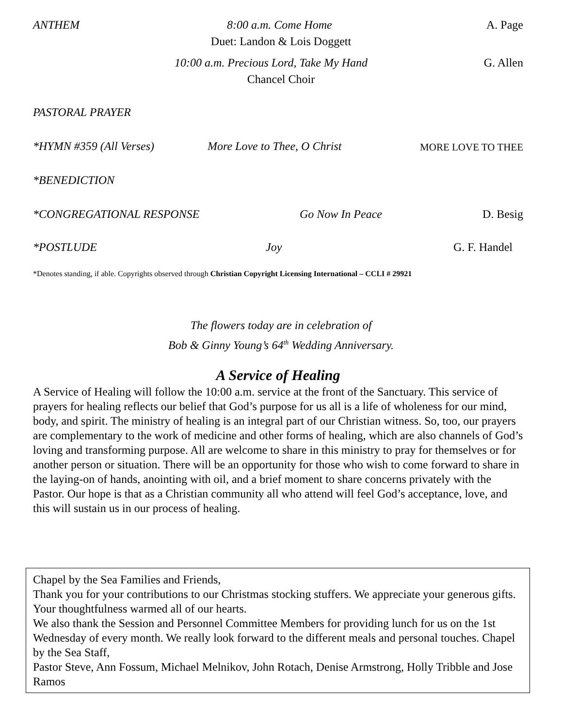ANTHEM 8:00 a.m. Come Home A. Page
Duet: Landon & Lois Doggett
10:00 a.m. Precious Lord, Take My Hand G. Allen
Chancel Choir
PASTORAL PRAYER
*HYMN #359 (All Verses) More Love to Thee, O Christ MORE LOVE TO THEE
*BENEDICTION
*CONGREGATIONAL RESPONSE Go Now In Peace D. Besig
*POSTLUDE Joy G. F. Handel
*Denotes standing, if able. Copyrights observed through Christian Copyright Licensing International – CCLI # 29921
The flowers today are in celebration of
Bob & Ginny Young’s 64<sup>th</sup> Wedding Anniversary.
A Service of Healing
A Service of Healing will follow the 10:00 a.m. service at the front of the Sanctuary. This service of prayers for healing reflects our belief that God’s purpose for us all is a life of wholeness for our mind, body, and spirit. The ministry of healing is an integral part of our Christian witness. So, too, our prayers are complementary to the work of medicine and other forms of healing, which are also channels of God’s loving and transforming purpose. All are welcome to share in this ministry to pray for themselves or for another person or situation. There will be an opportunity for those who wish to come forward to share in the laying-on of hands, anointing with oil, and a brief moment to share concerns privately with the Pastor. Our hope is that as a Christian community all who attend will feel God’s acceptance, love, and this will sustain us in our process of healing.
Chapel by the Sea Families and Friends,
Thank you for your contributions to our Christmas stocking stuffers. We appreciate your generous gifts. Your thoughtfulness warmed all of our hearts.
We also thank the Session and Personnel Committee Members for providing lunch for us on the 1st Wednesday of every month. We really look forward to the different meals and personal touches. Chapel by the Sea Staff,
Pastor Steve, Ann Fossum, Michael Melnikov, John Rotach, Denise Armstrong, Holly Tribble and Jose Ramos